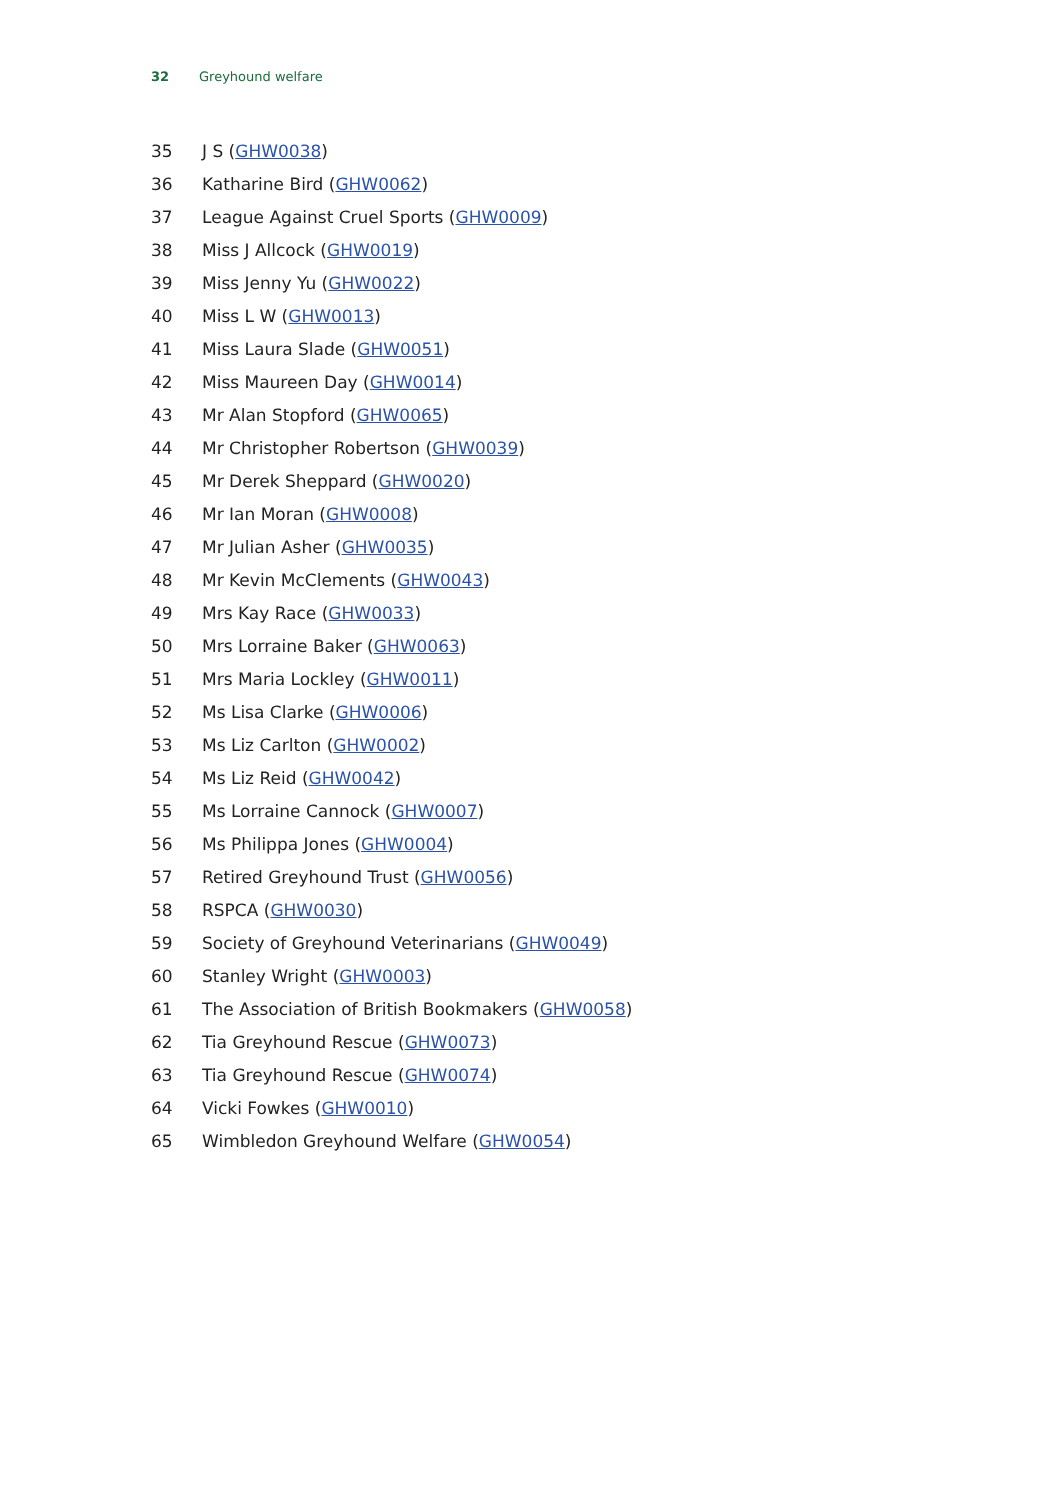32 Greyhound welfare
35 J S (GHW0038)
36 Katharine Bird (GHW0062)
37 League Against Cruel Sports (GHW0009)
38 Miss J Allcock (GHW0019)
39 Miss Jenny Yu (GHW0022)
40 Miss L W (GHW0013)
41 Miss Laura Slade (GHW0051)
42 Miss Maureen Day (GHW0014)
43 Mr Alan Stopford (GHW0065)
44 Mr Christopher Robertson (GHW0039)
45 Mr Derek Sheppard (GHW0020)
46 Mr Ian Moran (GHW0008)
47 Mr Julian Asher (GHW0035)
48 Mr Kevin McClements (GHW0043)
49 Mrs Kay Race (GHW0033)
50 Mrs Lorraine Baker (GHW0063)
51 Mrs Maria Lockley (GHW0011)
52 Ms Lisa Clarke (GHW0006)
53 Ms Liz Carlton (GHW0002)
54 Ms Liz Reid (GHW0042)
55 Ms Lorraine Cannock (GHW0007)
56 Ms Philippa Jones (GHW0004)
57 Retired Greyhound Trust (GHW0056)
58 RSPCA (GHW0030)
59 Society of Greyhound Veterinarians (GHW0049)
60 Stanley Wright (GHW0003)
61 The Association of British Bookmakers (GHW0058)
62 Tia Greyhound Rescue (GHW0073)
63 Tia Greyhound Rescue (GHW0074)
64 Vicki Fowkes (GHW0010)
65 Wimbledon Greyhound Welfare (GHW0054)